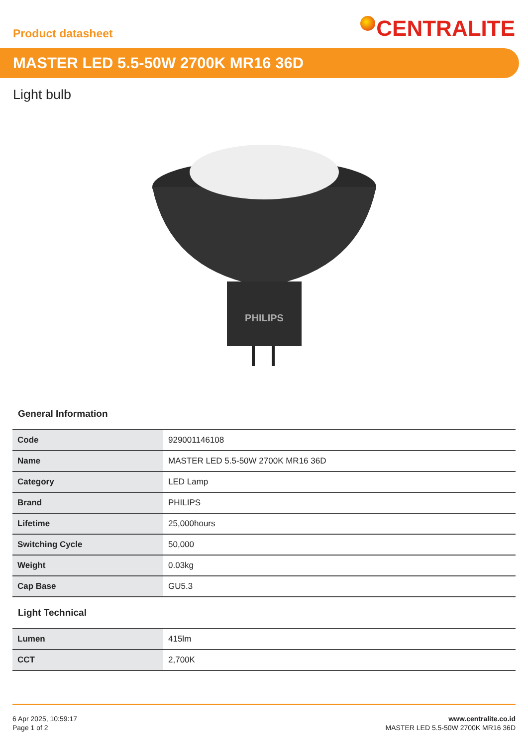Product datasheet
CENTRALITE
MASTER LED 5.5-50W 2700K MR16 36D
Light bulb
PHILIPS
General Information
| Code | 929001146108 |
| Name | MASTER LED 5.5-50W 2700K MR16 36D |
| Category | LED Lamp |
| Brand | PHILIPS |
| Lifetime | 25,000hours |
| Switching Cycle | 50,000 |
| Weight | 0.03kg |
| Cap Base | GU5.3 |
Light Technical
| Lumen | 415lm |
| CCT | 2,700K |
6 Apr 2025, 10:59:17
Page 1 of 2
www.centralite.co.id
MASTER LED 5.5-50W 2700K MR16 36D